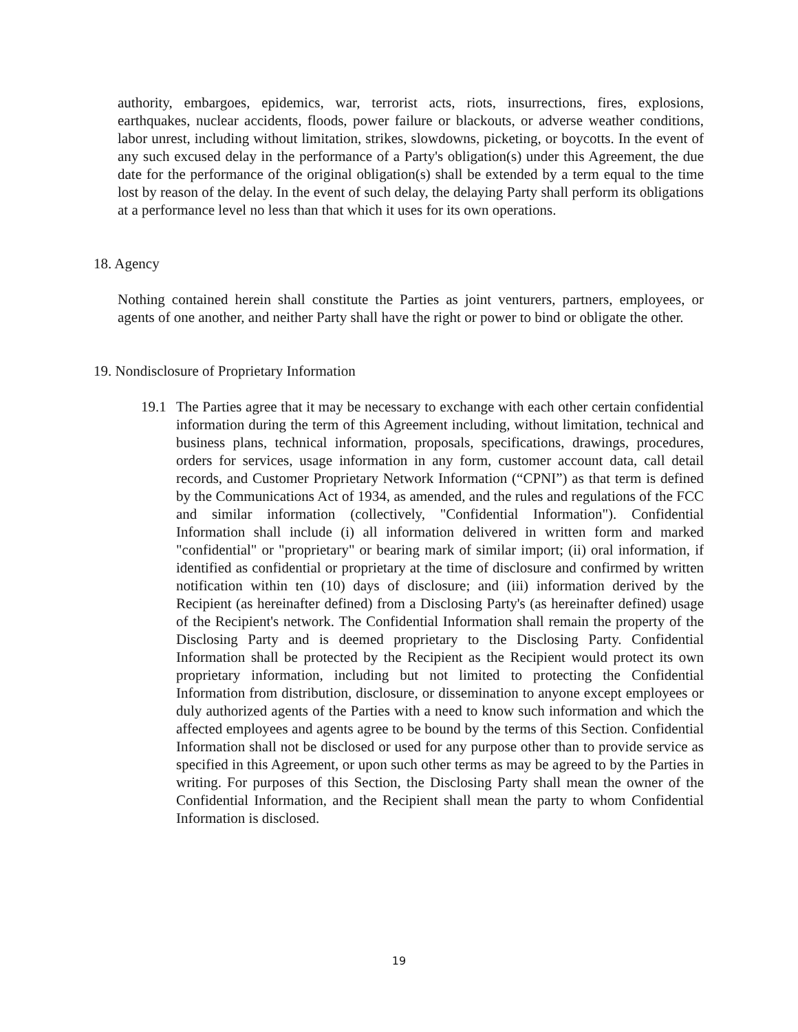authority, embargoes, epidemics, war, terrorist acts, riots, insurrections, fires, explosions, earthquakes, nuclear accidents, floods, power failure or blackouts, or adverse weather conditions, labor unrest, including without limitation, strikes, slowdowns, picketing, or boycotts. In the event of any such excused delay in the performance of a Party's obligation(s) under this Agreement, the due date for the performance of the original obligation(s) shall be extended by a term equal to the time lost by reason of the delay. In the event of such delay, the delaying Party shall perform its obligations at a performance level no less than that which it uses for its own operations.
18. Agency
Nothing contained herein shall constitute the Parties as joint venturers, partners, employees, or agents of one another, and neither Party shall have the right or power to bind or obligate the other.
19. Nondisclosure of Proprietary Information
19.1 The Parties agree that it may be necessary to exchange with each other certain confidential information during the term of this Agreement including, without limitation, technical and business plans, technical information, proposals, specifications, drawings, procedures, orders for services, usage information in any form, customer account data, call detail records, and Customer Proprietary Network Information (“CPNI”) as that term is defined by the Communications Act of 1934, as amended, and the rules and regulations of the FCC and similar information (collectively, "Confidential Information"). Confidential Information shall include (i) all information delivered in written form and marked "confidential" or "proprietary" or bearing mark of similar import; (ii) oral information, if identified as confidential or proprietary at the time of disclosure and confirmed by written notification within ten (10) days of disclosure; and (iii) information derived by the Recipient (as hereinafter defined) from a Disclosing Party's (as hereinafter defined) usage of the Recipient's network. The Confidential Information shall remain the property of the Disclosing Party and is deemed proprietary to the Disclosing Party. Confidential Information shall be protected by the Recipient as the Recipient would protect its own proprietary information, including but not limited to protecting the Confidential Information from distribution, disclosure, or dissemination to anyone except employees or duly authorized agents of the Parties with a need to know such information and which the affected employees and agents agree to be bound by the terms of this Section. Confidential Information shall not be disclosed or used for any purpose other than to provide service as specified in this Agreement, or upon such other terms as may be agreed to by the Parties in writing. For purposes of this Section, the Disclosing Party shall mean the owner of the Confidential Information, and the Recipient shall mean the party to whom Confidential Information is disclosed.
19